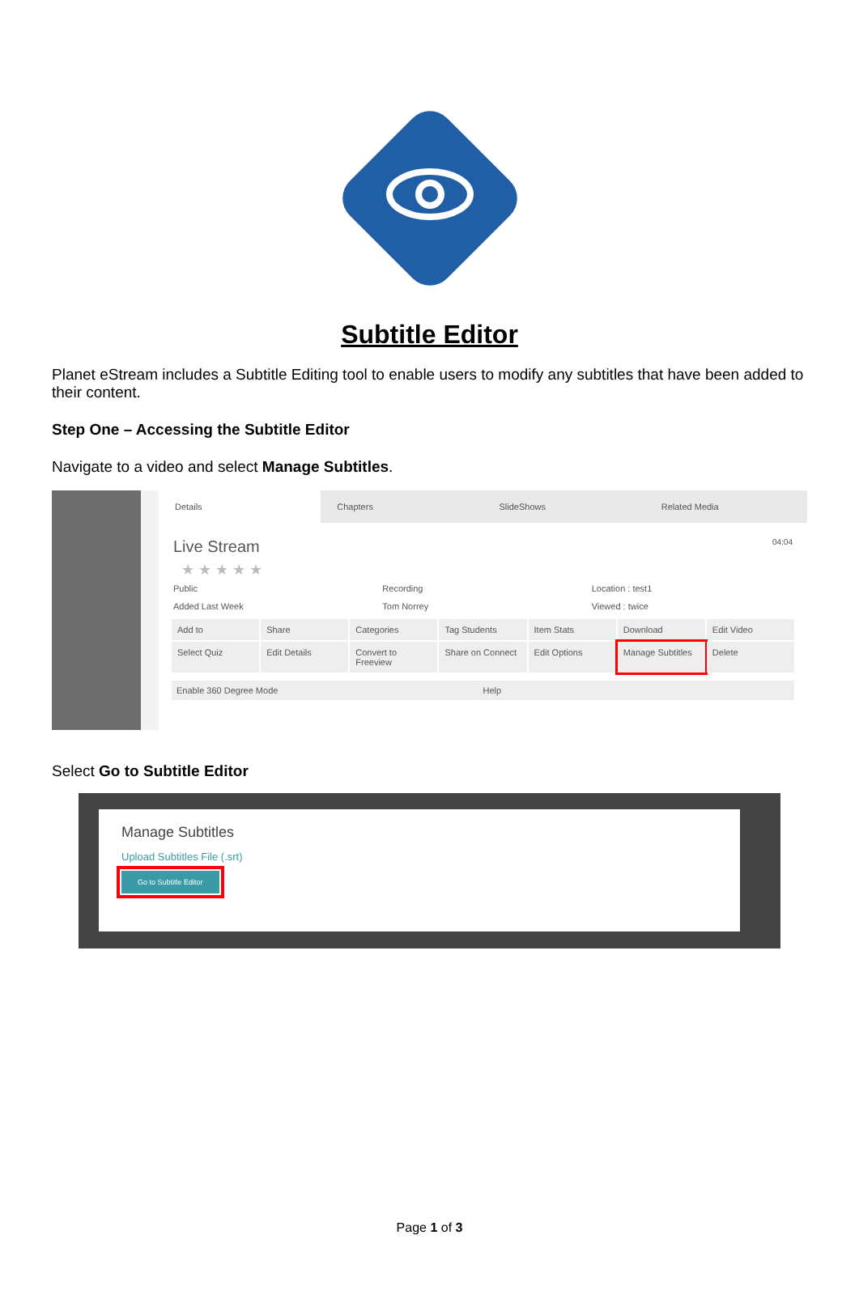Subtitle Editor
Planet eStream includes a Subtitle Editing tool to enable users to modify any subtitles that have been added to their content.
Step One – Accessing the Subtitle Editor
Navigate to a video and select Manage Subtitles.
Details Chapters SlideShows Related Media
Live Stream 04:04
★ ★ ★ ★ ★
Public Recording Location : test1 Added Last Week Tom Norrey Viewed : twice
Add to
Share
Categories
Tag Students
Item Stats
Download
Edit Video
Select Quiz
Edit Details
Convert to Freeview
Share on Connect
Edit Options
Manage Subtitles
Delete
Enable 360 Degree Mode Help
Select Go to Subtitle Editor
Manage Subtitles
Upload Subtitles File (.srt)
Go to Subtitle Editor
Page 1 of 3